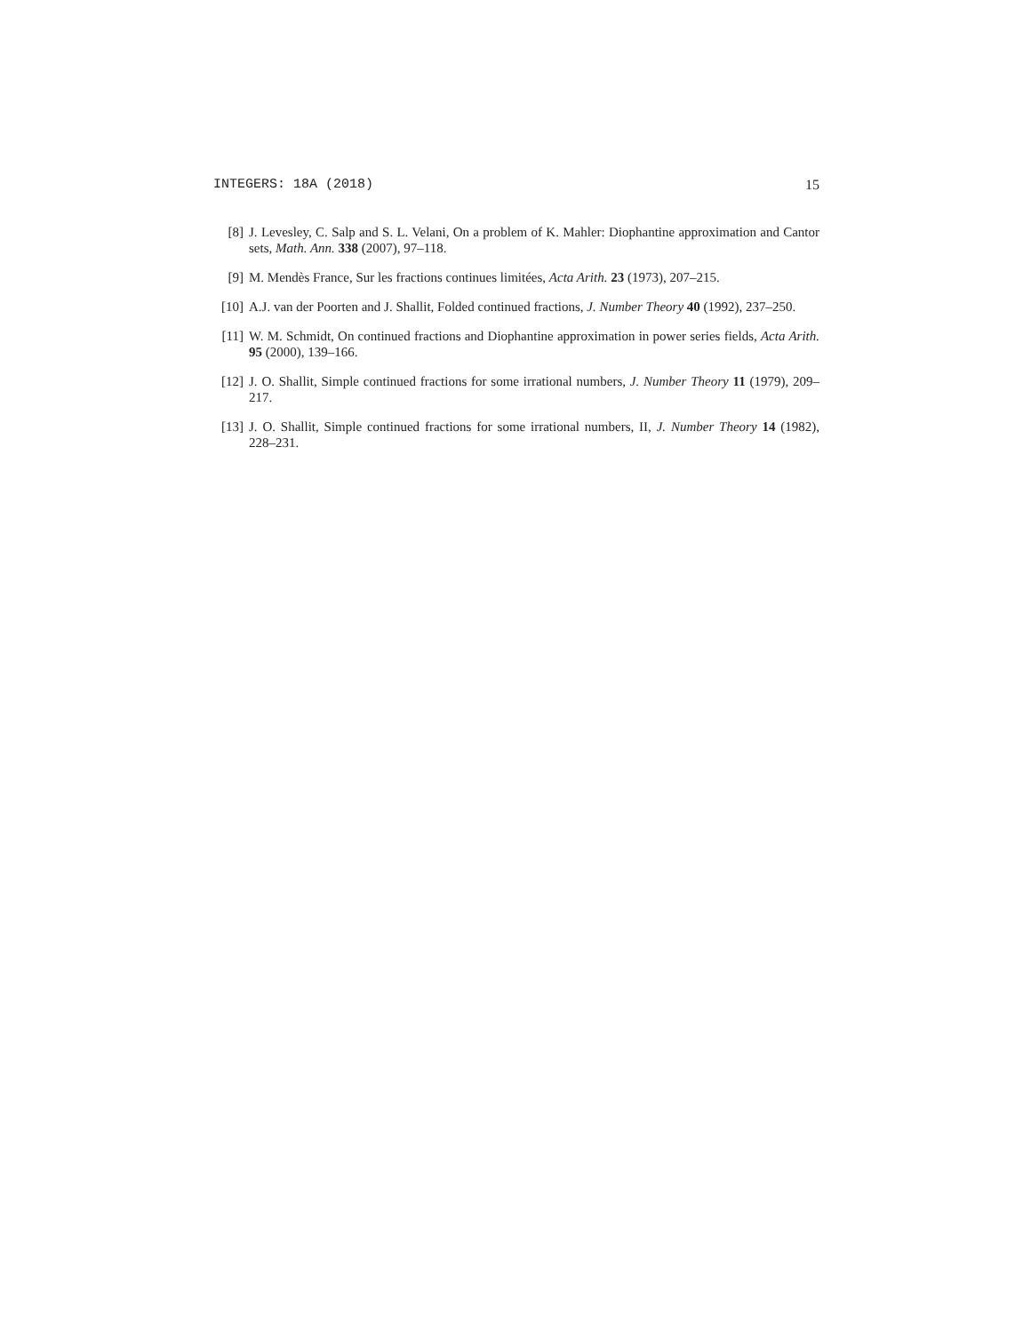INTEGERS: 18A (2018) 15
[8] J. Levesley, C. Salp and S. L. Velani, On a problem of K. Mahler: Diophantine approximation and Cantor sets, Math. Ann. 338 (2007), 97–118.
[9] M. Mendès France, Sur les fractions continues limitées, Acta Arith. 23 (1973), 207–215.
[10] A.J. van der Poorten and J. Shallit, Folded continued fractions, J. Number Theory 40 (1992), 237–250.
[11] W. M. Schmidt, On continued fractions and Diophantine approximation in power series fields, Acta Arith. 95 (2000), 139–166.
[12] J. O. Shallit, Simple continued fractions for some irrational numbers, J. Number Theory 11 (1979), 209–217.
[13] J. O. Shallit, Simple continued fractions for some irrational numbers, II, J. Number Theory 14 (1982), 228–231.